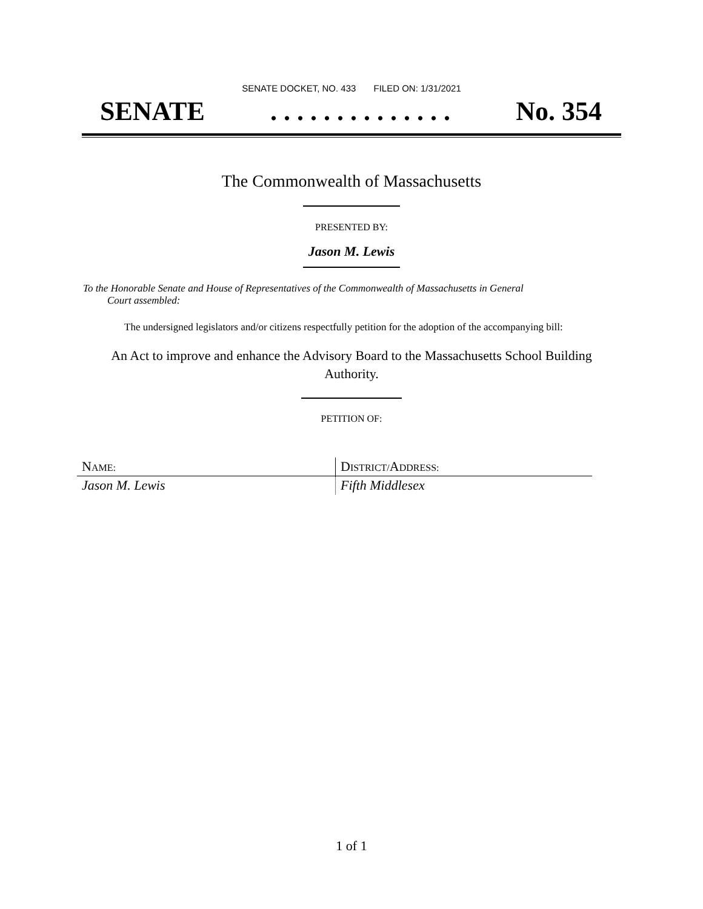SENATE DOCKET, NO. 433 FILED ON: 1/31/2021
SENATE. . . . . . . . . . . . . . No. 354
The Commonwealth of Massachusetts
PRESENTED BY:
Jason M. Lewis
To the Honorable Senate and House of Representatives of the Commonwealth of Massachusetts in General
Court assembled:
The undersigned legislators and/or citizens respectfully petition for the adoption of the accompanying bill:
An Act to improve and enhance the Advisory Board to the Massachusetts School Building Authority.
PETITION OF:
| N AME: | D ISTRICT/ A DDRESS: |
| Jason M. Lewis | Fifth Middlesex |
1 of 1